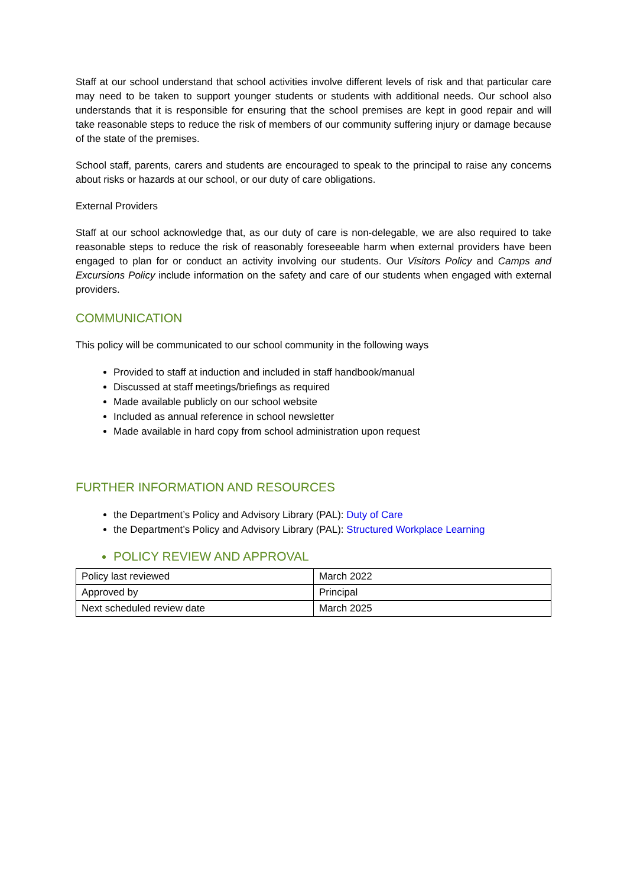Staff at our school understand that school activities involve different levels of risk and that particular care may need to be taken to support younger students or students with additional needs. Our school also understands that it is responsible for ensuring that the school premises are kept in good repair and will take reasonable steps to reduce the risk of members of our community suffering injury or damage because of the state of the premises.
School staff, parents, carers and students are encouraged to speak to the principal to raise any concerns about risks or hazards at our school, or our duty of care obligations.
External Providers
Staff at our school acknowledge that, as our duty of care is non-delegable, we are also required to take reasonable steps to reduce the risk of reasonably foreseeable harm when external providers have been engaged to plan for or conduct an activity involving our students. Our Visitors Policy and Camps and Excursions Policy include information on the safety and care of our students when engaged with external providers.
COMMUNICATION
This policy will be communicated to our school community in the following ways
Provided to staff at induction and included in staff handbook/manual
Discussed at staff meetings/briefings as required
Made available publicly on our school website
Included as annual reference in school newsletter
Made available in hard copy from school administration upon request
FURTHER INFORMATION AND RESOURCES
the Department’s Policy and Advisory Library (PAL): Duty of Care
the Department’s Policy and Advisory Library (PAL): Structured Workplace Learning
POLICY REVIEW AND APPROVAL
| Policy last reviewed | March 2022 |
| Approved by | Principal |
| Next scheduled review date | March 2025 |